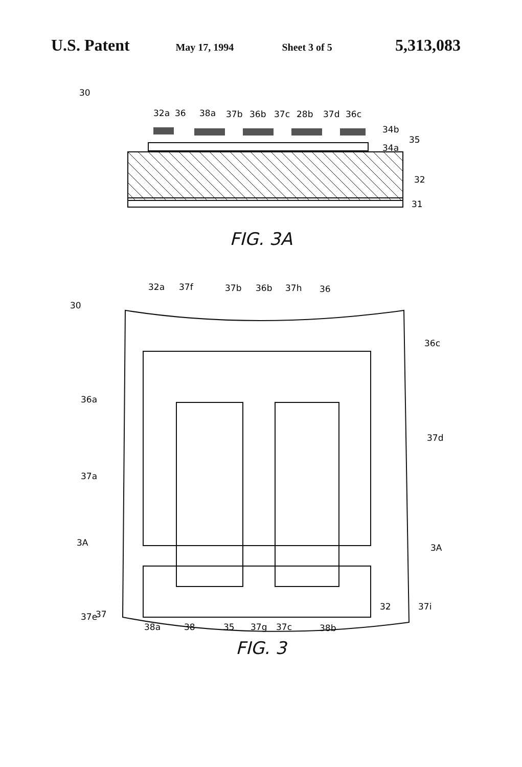U.S. Patent
May 17, 1994 Sheet 3 of 5
5,313,083
30
32a
36
38a
37b
36b
37c
28b
37d
36c
34b
34a
35
32
31
FIG. 3A
32a
37f
37b
36b
37h
36
30
36c
36a
37d
37a
3A
3A
37i
37e
37
32
38a
38
35
37g
37c
38b
FIG. 3